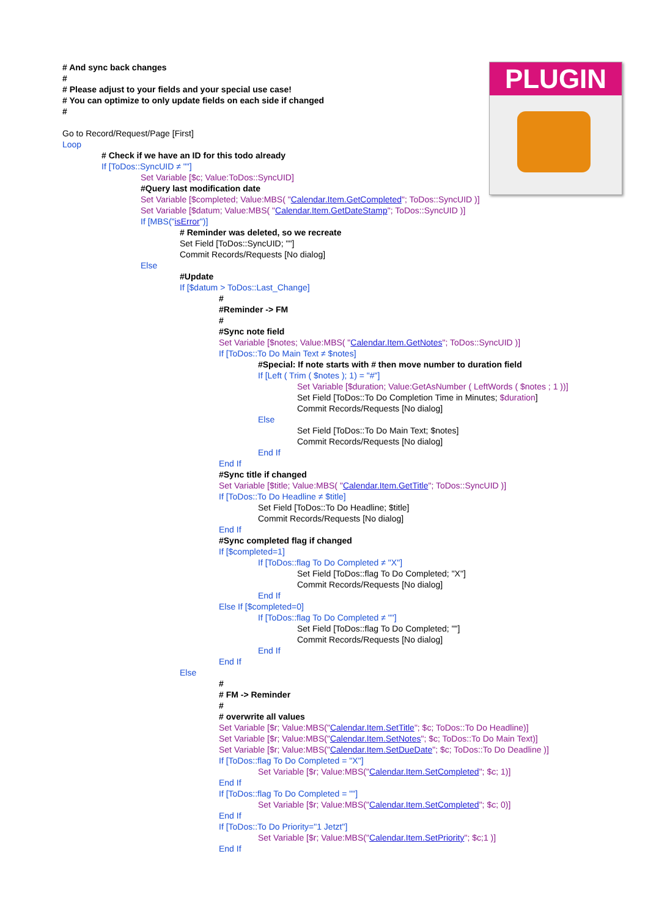PLUGIN
# And sync back changes
#
# Please adjust to your fields and your special use case!
# You can optimize to only update fields on each side if changed
#
Go to Record/Request/Page [First]
Loop
# Check if we have an ID for this todo already
If [ToDos::SyncUID ≠ ""]
Set Variable [$c; Value:ToDos::SyncUID]
#Query last modification date
Set Variable [$completed; Value:MBS( "Calendar.Item.GetCompleted"; ToDos::SyncUID )]
Set Variable [$datum; Value:MBS( "Calendar.Item.GetDateStamp"; ToDos::SyncUID )]
If [MBS("isError")]
# Reminder was deleted, so we recreate
Set Field [ToDos::SyncUID; ""]
Commit Records/Requests [No dialog]
Else
#Update
If [$datum > ToDos::Last_Change]
#
#Reminder -> FM
#
#Sync note field
Set Variable [$notes; Value:MBS( "Calendar.Item.GetNotes"; ToDos::SyncUID )]
If [ToDos::To Do Main Text ≠ $notes]
#Special: If note starts with # then move number to duration field
If [Left ( Trim ( $notes ); 1) = "#"]
Set Variable [$duration; Value:GetAsNumber ( LeftWords ( $notes ; 1 ))]
Set Field [ToDos::To Do Completion Time in Minutes; $duration]
Commit Records/Requests [No dialog]
Else
Set Field [ToDos::To Do Main Text; $notes]
Commit Records/Requests [No dialog]
End If
End If
#Sync title if changed
Set Variable [$title; Value:MBS( "Calendar.Item.GetTitle"; ToDos::SyncUID )]
If [ToDos::To Do Headline ≠ $title]
Set Field [ToDos::To Do Headline; $title]
Commit Records/Requests [No dialog]
End If
#Sync completed flag if changed
If [$completed=1]
If [ToDos::flag To Do Completed ≠ "X"]
Set Field [ToDos::flag To Do Completed; "X"]
Commit Records/Requests [No dialog]
End If
Else If [$completed=0]
If [ToDos::flag To Do Completed ≠ ""]
Set Field [ToDos::flag To Do Completed; ""]
Commit Records/Requests [No dialog]
End If
End If
Else
#
# FM -> Reminder
#
# overwrite all values
Set Variable [$r; Value:MBS("Calendar.Item.SetTitle"; $c; ToDos::To Do Headline)]
Set Variable [$r; Value:MBS("Calendar.Item.SetNotes"; $c; ToDos::To Do Main Text)]
Set Variable [$r; Value:MBS("Calendar.Item.SetDueDate"; $c; ToDos::To Do Deadline )]
If [ToDos::flag To Do Completed = "X"]
Set Variable [$r; Value:MBS("Calendar.Item.SetCompleted"; $c; 1)]
End If
If [ToDos::flag To Do Completed = ""]
Set Variable [$r; Value:MBS("Calendar.Item.SetCompleted"; $c; 0)]
End If
If [ToDos::To Do Priority="1 Jetzt"]
Set Variable [$r; Value:MBS("Calendar.Item.SetPriority"; $c;1 )]
End If